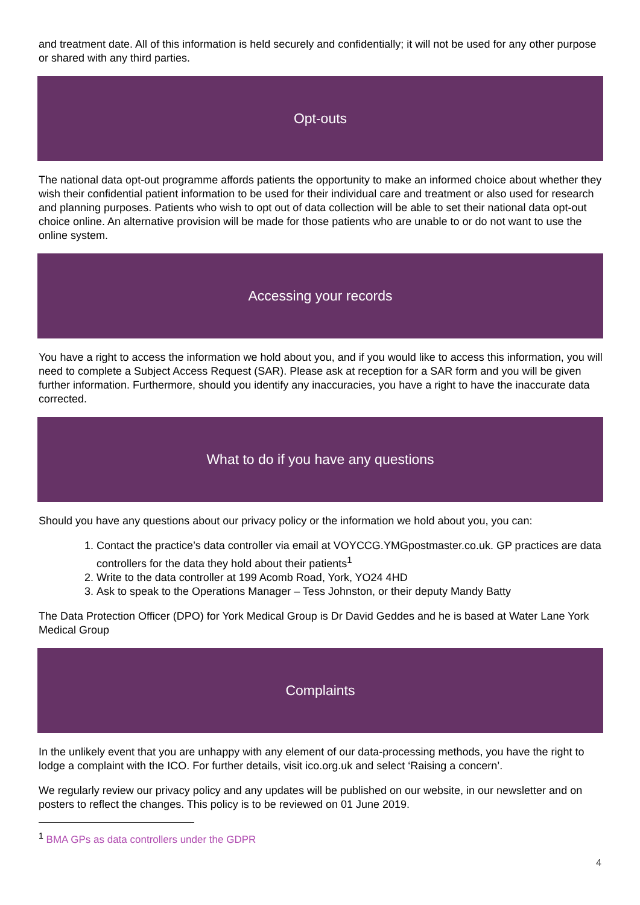and treatment date. All of this information is held securely and confidentially; it will not be used for any other purpose or shared with any third parties.
Opt-outs
The national data opt-out programme affords patients the opportunity to make an informed choice about whether they wish their confidential patient information to be used for their individual care and treatment or also used for research and planning purposes. Patients who wish to opt out of data collection will be able to set their national data opt-out choice online. An alternative provision will be made for those patients who are unable to or do not want to use the online system.
Accessing your records
You have a right to access the information we hold about you, and if you would like to access this information, you will need to complete a Subject Access Request (SAR). Please ask at reception for a SAR form and you will be given further information. Furthermore, should you identify any inaccuracies, you have a right to have the inaccurate data corrected.
What to do if you have any questions
Should you have any questions about our privacy policy or the information we hold about you, you can:
1. Contact the practice’s data controller via email at VOYCCG.YMGpostmaster.co.uk. GP practices are data controllers for the data they hold about their patients<sup>1</sup>
2. Write to the data controller at 199 Acomb Road, York, YO24 4HD
3. Ask to speak to the Operations Manager – Tess Johnston, or their deputy Mandy Batty
The Data Protection Officer (DPO) for York Medical Group is Dr David Geddes and he is based at Water Lane York Medical Group
Complaints
In the unlikely event that you are unhappy with any element of our data-processing methods, you have the right to lodge a complaint with the ICO. For further details, visit ico.org.uk and select ‘Raising a concern’.
We regularly review our privacy policy and any updates will be published on our website, in our newsletter and on posters to reflect the changes. This policy is to be reviewed on 01 June 2019.
<sup>1</sup> BMA GPs as data controllers under the GDPR
4